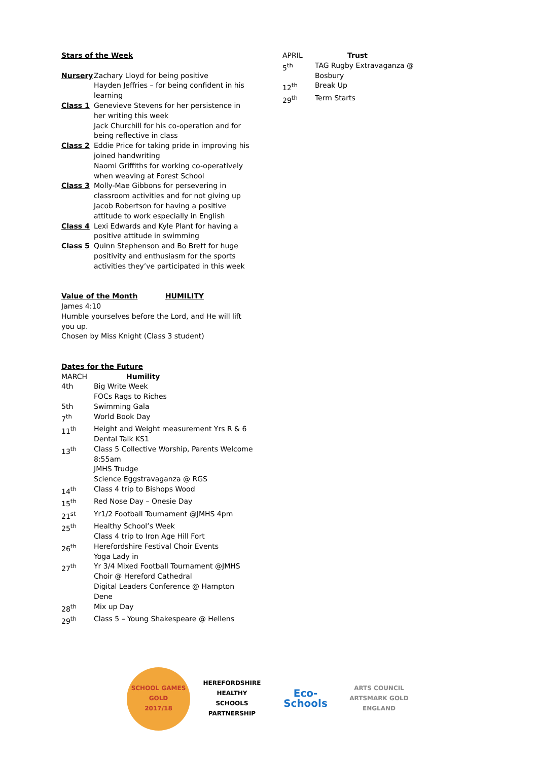Stars of the Week
| Nursery | Zachary Lloyd for being positive Hayden Jeffries – for being confident in his learning |
| Class 1 | Genevieve Stevens for her persistence in her writing this week Jack Churchill for his co-operation and for being reflective in class |
| Class 2 | Eddie Price for taking pride in improving his joined handwriting Naomi Griffiths for working co-operatively when weaving at Forest School |
| Class 3 | Molly-Mae Gibbons for persevering in classroom activities and for not giving up Jacob Robertson for having a positive attitude to work especially in English |
| Class 4 | Lexi Edwards and Kyle Plant for having a positive attitude in swimming |
| Class 5 | Quinn Stephenson and Bo Brett for huge positivity and enthusiasm for the sports activities they’ve participated in this week |
Value of the Month HUMILITY
James 4:10
Humble yourselves before the Lord, and He will lift you up.
Chosen by Miss Knight (Class 3 student)
Dates for the Future
| MARCH | Humility |
| 4th | Big Write Week FOCs Rags to Riches |
| 5th | Swimming Gala |
| 7<sup>th</sup> | World Book Day |
| 11<sup>th</sup> | Height and Weight measurement Yrs R & 6 Dental Talk KS1 |
| 13<sup>th</sup> | Class 5 Collective Worship, Parents Welcome 8:55am JMHS Trudge Science Eggstravaganza @ RGS |
| 14<sup>th</sup> | Class 4 trip to Bishops Wood |
| 15<sup>th</sup> | Red Nose Day – Onesie Day |
| 21<sup>st</sup> | Yr1/2 Football Tournament @JMHS 4pm |
| 25<sup>th</sup> | Healthy School’s Week Class 4 trip to Iron Age Hill Fort |
| 26<sup>th</sup> | Herefordshire Festival Choir Events Yoga Lady in |
| 27<sup>th</sup> | Yr 3/4 Mixed Football Tournament @JMHS Choir @ Hereford Cathedral Digital Leaders Conference @ Hampton Dene |
| 28<sup>th</sup> | Mix up Day |
| 29<sup>th</sup> | Class 5 – Young Shakespeare @ Hellens |
| APRIL | Trust |
| 5<sup>th</sup> | TAG Rugby Extravaganza @ Bosbury |
| 12<sup>th</sup> | Break Up |
| 29<sup>th</sup> | Term Starts |
SCHOOL GAMES
GOLD
2017/18
HEREFORDSHIRE HEALTHY SCHOOLS
PARTNERSHIP
Eco-Schools
ARTS COUNCIL
ARTSMARK GOLD
ENGLAND